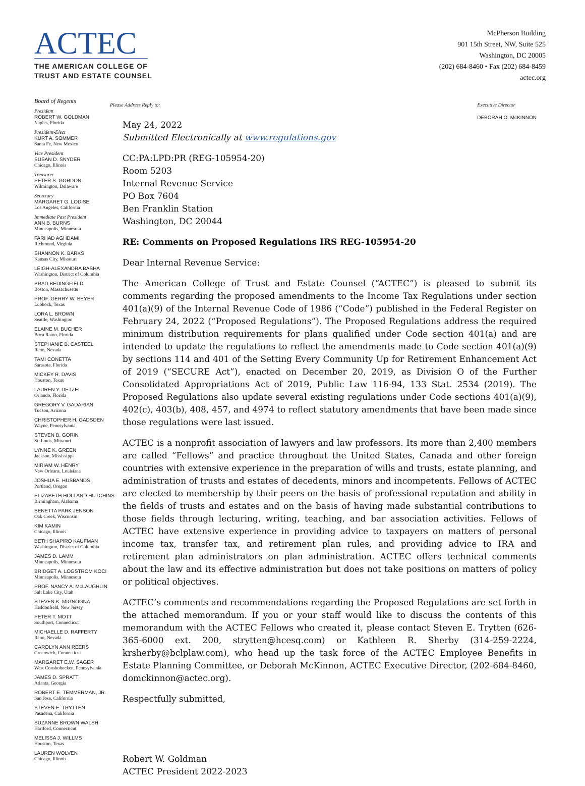ACTEC
THE AMERICAN COLLEGE OF
TRUST AND ESTATE COUNSEL
McPherson Building
901 15th Street, NW, Suite 525
Washington, DC 20005
(202) 684-8460 • Fax (202) 684-8459
actec.org
Board of Regents
President
ROBERT W. GOLDMAN
Naples, Florida
President-Elect
KURT A. SOMMER
Santa Fe, New Mexico
Vice President
SUSAN D. SNYDER
Chicago, Illinois
Treasurer
PETER S. GORDON
Wilmington, Delaware
Secretary
MARGARET G. LODISE
Los Angeles, California
Immediate Past President
ANN B. BURNS
Minneapolis, Minnesota
FARHAD AGHDAMI
Richmond, Virginia
SHANNON K. BARKS
Kansas City, Missouri
LEIGH-ALEXANDRA BASHA
Washington, District of Columbia
BRAD BEDINGFIELD
Boston, Massachusetts
PROF. GERRY W. BEYER
Lubbock, Texas
LORA L. BROWN
Seattle, Washington
ELAINE M. BUCHER
Boca Raton, Florida
STEPHANIE B. CASTEEL
Reno, Nevada
TAMI CONETTA
Sarasota, Florida
MICKEY R. DAVIS
Houston, Texas
LAUREN Y. DETZEL
Orlando, Florida
GREGORY V. GADARIAN
Tucson, Arizona
CHRISTOPHER H. GADSDEN
Wayne, Pennsylvania
STEVEN B. GORIN
St. Louis, Missouri
LYNNE K. GREEN
Jackson, Mississippi
MIRIAM W. HENRY
New Orleans, Louisiana
JOSHUA E. HUSBANDS
Portland, Oregon
ELIZABETH HOLLAND HUTCHINS
Birmingham, Alabama
BENETTA PARK JENSON
Oak Creek, Wisconsin
KIM KAMIN
Chicago, Illinois
BETH SHAPIRO KAUFMAN
Washington, District of Columbia
JAMES D. LAMM
Minneapolis, Minnesota
BRIDGET A. LOGSTROM KOCI
Minneapolis, Minnesota
PROF. NANCY A. McLAUGHLIN
Salt Lake City, Utah
STEVEN K. MIGNOGNA
Haddonfield, New Jersey
PETER T. MOTT
Southport, Connecticut
MICHAELLE D. RAFFERTY
Reno, Nevada
CAROLYN ANN REERS
Greenwich, Connecticut
MARGARET E.W. SAGER
West Conshohocken, Pennsylvania
JAMES D. SPRATT
Atlanta, Georgia
ROBERT E. TEMMERMAN, JR.
San Jose, California
STEVEN E. TRYTTEN
Pasadena, California
SUZANNE BROWN WALSH
Hartford, Connecticut
MELISSA J. WILLMS
Houston, Texas
LAUREN WOLVEN
Chicago, Illinois
Please Address Reply to: Executive Director
DEBORAH O. McKINNON
May 24, 2022
Submitted Electronically at www.regulations.gov
CC:PA:LPD:PR (REG-105954-20)
Room 5203
Internal Revenue Service
PO Box 7604
Ben Franklin Station
Washington, DC 20044
RE: Comments on Proposed Regulations IRS REG-105954-20
Dear Internal Revenue Service:
The American College of Trust and Estate Counsel (“ACTEC”) is pleased to submit its comments regarding the proposed amendments to the Income Tax Regulations under section 401(a)(9) of the Internal Revenue Code of 1986 (“Code”) published in the Federal Register on February 24, 2022 (“Proposed Regulations”). The Proposed Regulations address the required minimum distribution requirements for plans qualified under Code section 401(a) and are intended to update the regulations to reflect the amendments made to Code section 401(a)(9) by sections 114 and 401 of the Setting Every Community Up for Retirement Enhancement Act of 2019 (“SECURE Act”), enacted on December 20, 2019, as Division O of the Further Consolidated Appropriations Act of 2019, Public Law 116-94, 133 Stat. 2534 (2019). The Proposed Regulations also update several existing regulations under Code sections 401(a)(9), 402(c), 403(b), 408, 457, and 4974 to reflect statutory amendments that have been made since those regulations were last issued.
ACTEC is a nonprofit association of lawyers and law professors. Its more than 2,400 members are called “Fellows” and practice throughout the United States, Canada and other foreign countries with extensive experience in the preparation of wills and trusts, estate planning, and administration of trusts and estates of decedents, minors and incompetents. Fellows of ACTEC are elected to membership by their peers on the basis of professional reputation and ability in the fields of trusts and estates and on the basis of having made substantial contributions to those fields through lecturing, writing, teaching, and bar association activities. Fellows of ACTEC have extensive experience in providing advice to taxpayers on matters of personal income tax, transfer tax, and retirement plan rules, and providing advice to IRA and retirement plan administrators on plan administration. ACTEC offers technical comments about the law and its effective administration but does not take positions on matters of policy or political objectives.
ACTEC’s comments and recommendations regarding the Proposed Regulations are set forth in the attached memorandum. If you or your staff would like to discuss the contents of this memorandum with the ACTEC Fellows who created it, please contact Steven E. Trytten (626-365-6000 ext. 200, strytten@hcesq.com) or Kathleen R. Sherby (314-259-2224, krsherby@bclplaw.com), who head up the task force of the ACTEC Employee Benefits in Estate Planning Committee, or Deborah McKinnon, ACTEC Executive Director, (202-684-8460, domckinnon@actec.org).
Respectfully submitted,
Robert W. Goldman
ACTEC President 2022-2023